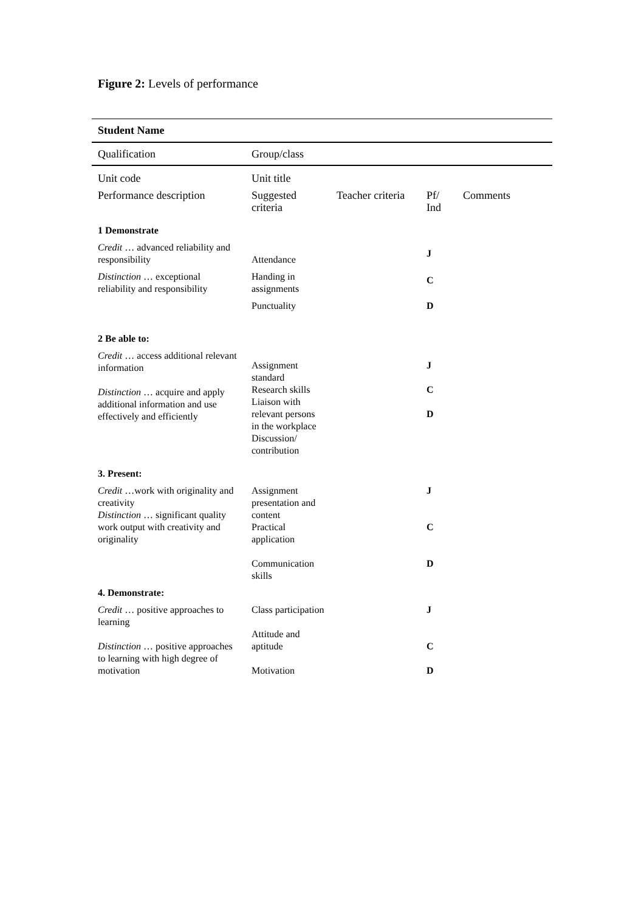Figure 2: Levels of performance
| Student Name | | | | |
| Qualification | Group/class | | | |
| Unit code | Unit title | | | |
| Performance description | Suggested criteria | Teacher criteria | Pf/ Ind | Comments |
| 1 Demonstrate | | | | |
| Credit … advanced reliability and responsibility | Attendance | | J | |
| Distinction … exceptional reliability and responsibility | Handing in assignments | | C | |
| | Punctuality | | D | |
| 2 Be able to: | | | | |
| Credit … access additional relevant information Distinction … acquire and apply additional information and use effectively and efficiently | Assignment standard Research skills Liaison with relevant persons in the workplace Discussion/ contribution | | J C D | |
| 3. Present: | | | | |
| Credit …work with originality and creativity Distinction … significant quality work output with creativity and originality | Assignment presentation and content Practical application Communication skills | | J C D | |
| 4. Demonstrate: | | | | |
| Credit … positive approaches to learning Distinction … positive approaches to learning with high degree of motivation | Class participation Attitude and aptitude Motivation | | J C D | |